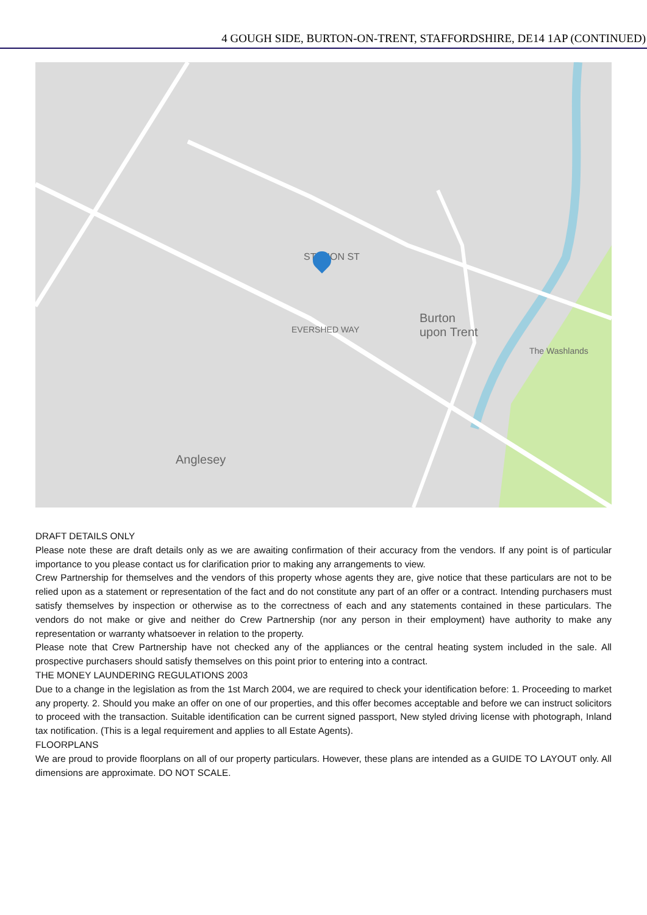4 GOUGH SIDE, BURTON-ON-TRENT, STAFFORDSHIRE, DE14 1AP (CONTINUED)
STATION ST
EVERSHED WAY
Burton
upon Trent
The Washlands
Anglesey
DRAFT DETAILS ONLY
Please note these are draft details only as we are awaiting confirmation of their accuracy from the vendors. If any point is of particular importance to you please contact us for clarification prior to making any arrangements to view.
Crew Partnership for themselves and the vendors of this property whose agents they are, give notice that these particulars are not to be relied upon as a statement or representation of the fact and do not constitute any part of an offer or a contract. Intending purchasers must satisfy themselves by inspection or otherwise as to the correctness of each and any statements contained in these particulars. The vendors do not make or give and neither do Crew Partnership (nor any person in their employment) have authority to make any representation or warranty whatsoever in relation to the property.
Please note that Crew Partnership have not checked any of the appliances or the central heating system included in the sale. All prospective purchasers should satisfy themselves on this point prior to entering into a contract.
THE MONEY LAUNDERING REGULATIONS 2003
Due to a change in the legislation as from the 1st March 2004, we are required to check your identification before: 1. Proceeding to market any property. 2. Should you make an offer on one of our properties, and this offer becomes acceptable and before we can instruct solicitors to proceed with the transaction. Suitable identification can be current signed passport, New styled driving license with photograph, Inland tax notification. (This is a legal requirement and applies to all Estate Agents).
FLOORPLANS
We are proud to provide floorplans on all of our property particulars. However, these plans are intended as a GUIDE TO LAYOUT only. All dimensions are approximate. DO NOT SCALE.